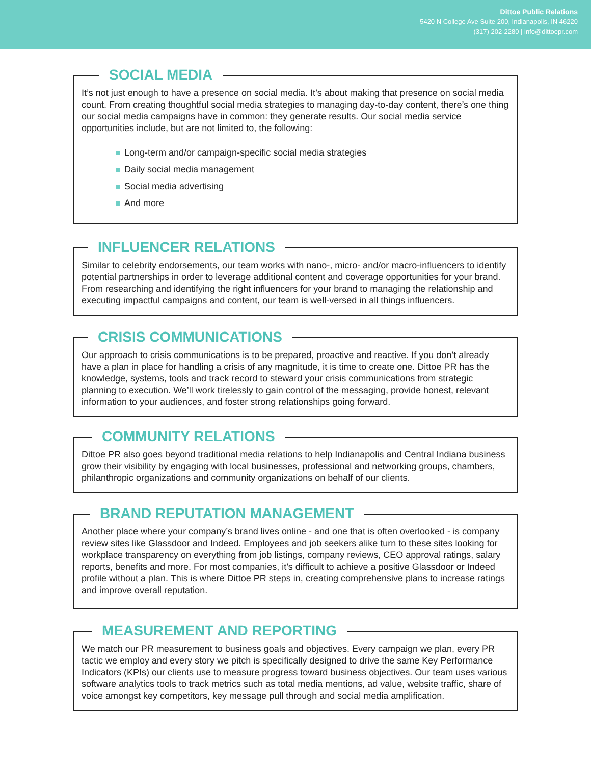Dittoe Public Relations
5420 N College Ave Suite 200, Indianapolis, IN 46220
(317) 202-2280 | info@dittoepr.com
SOCIAL MEDIA
It’s not just enough to have a presence on social media. It’s about making that presence on social media count. From creating thoughtful social media strategies to managing day-to-day content, there’s one thing our social media campaigns have in common: they generate results. Our social media service opportunities include, but are not limited to, the following:
Long-term and/or campaign-specific social media strategies
Daily social media management
Social media advertising
And more
INFLUENCER RELATIONS
Similar to celebrity endorsements, our team works with nano-, micro- and/or macro-influencers to identify potential partnerships in order to leverage additional content and coverage opportunities for your brand. From researching and identifying the right influencers for your brand to managing the relationship and executing impactful campaigns and content, our team is well-versed in all things influencers.
CRISIS COMMUNICATIONS
Our approach to crisis communications is to be prepared, proactive and reactive. If you don’t already have a plan in place for handling a crisis of any magnitude, it is time to create one. Dittoe PR has the knowledge, systems, tools and track record to steward your crisis communications from strategic planning to execution. We’ll work tirelessly to gain control of the messaging, provide honest, relevant information to your audiences, and foster strong relationships going forward.
COMMUNITY RELATIONS
Dittoe PR also goes beyond traditional media relations to help Indianapolis and Central Indiana business grow their visibility by engaging with local businesses, professional and networking groups, chambers, philanthropic organizations and community organizations on behalf of our clients.
BRAND REPUTATION MANAGEMENT
Another place where your company’s brand lives online - and one that is often overlooked - is company review sites like Glassdoor and Indeed. Employees and job seekers alike turn to these sites looking for workplace transparency on everything from job listings, company reviews, CEO approval ratings, salary reports, benefits and more. For most companies, it’s difficult to achieve a positive Glassdoor or Indeed profile without a plan. This is where Dittoe PR steps in, creating comprehensive plans to increase ratings and improve overall reputation.
MEASUREMENT AND REPORTING
We match our PR measurement to business goals and objectives. Every campaign we plan, every PR tactic we employ and every story we pitch is specifically designed to drive the same Key Performance Indicators (KPIs) our clients use to measure progress toward business objectives. Our team uses various software analytics tools to track metrics such as total media mentions, ad value, website traffic, share of voice amongst key competitors, key message pull through and social media amplification.